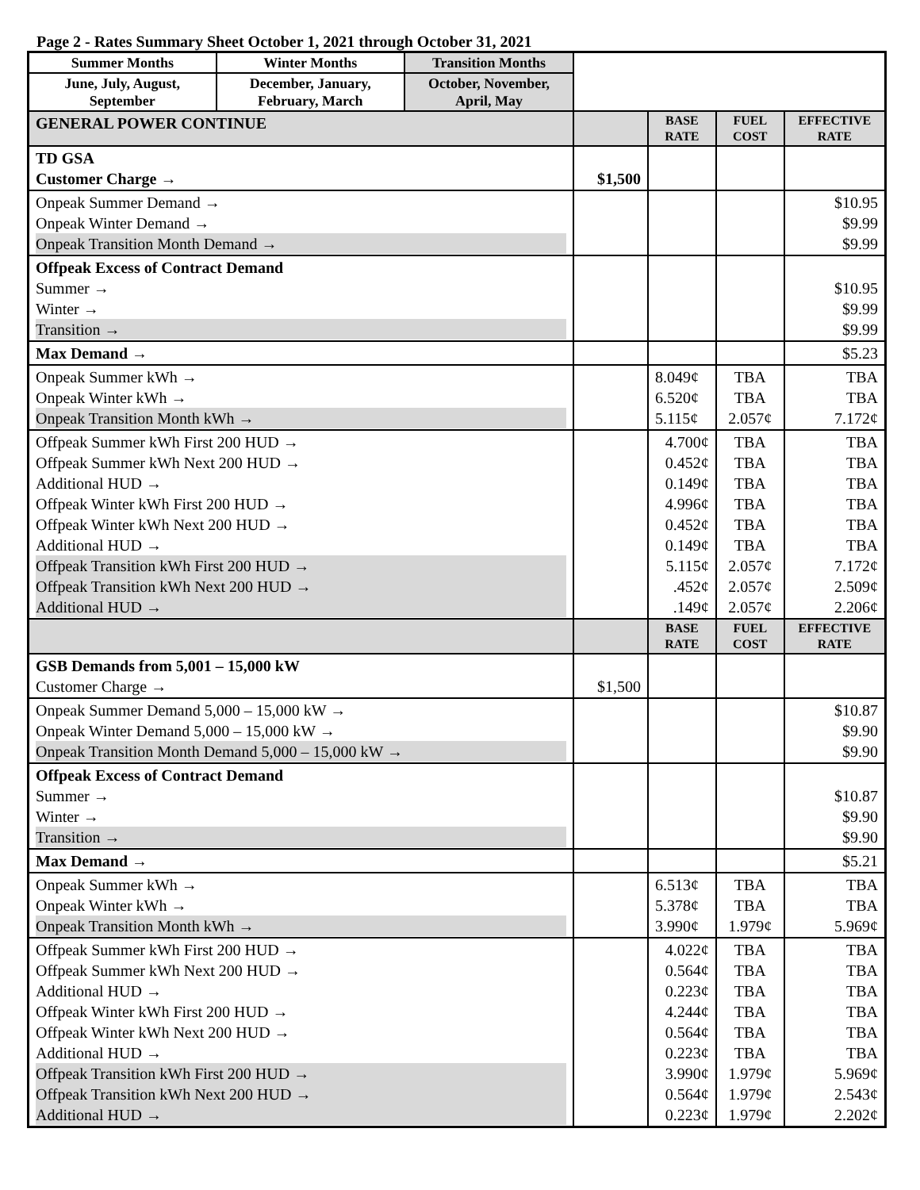Page 2 - Rates Summary Sheet October 1, 2021 through October 31, 2021
| Summer Months | Winter Months | Transition Months | | | | |
| June, July, August, September | December, January, February, March | October, November, April, May | | | | |
| GENERAL POWER CONTINUE | | | | BASE RATE | FUEL COST | EFFECTIVE RATE |
| TD GSA Customer Charge → | | | $1,500 | | | |
| Onpeak Summer Demand → Onpeak Winter Demand → Onpeak Transition Month Demand → | | | | | | $10.95 $9.99 $9.99 |
| Offpeak Excess of Contract Demand Summer → Winter → Transition → | | | | | | $10.95 $9.99 $9.99 |
| Max Demand → | | | | | | $5.23 |
| Onpeak Summer kWh → Onpeak Winter kWh → Onpeak Transition Month kWh → | | | | 8.049¢ 6.520¢ 5.115¢ | TBA TBA 2.057¢ | TBA TBA 7.172¢ |
| Offpeak Summer kWh First 200 HUD → Offpeak Summer kWh Next 200 HUD → Additional HUD → Offpeak Winter kWh First 200 HUD → Offpeak Winter kWh Next 200 HUD → Additional HUD → Offpeak Transition kWh First 200 HUD → Offpeak Transition kWh Next 200 HUD → Additional HUD → | | | | 4.700¢ 0.452¢ 0.149¢ 4.996¢ 0.452¢ 0.149¢ 5.115¢ .452¢ .149¢ | TBA TBA TBA TBA TBA TBA 2.057¢ 2.057¢ 2.057¢ | TBA TBA TBA TBA TBA TBA 7.172¢ 2.509¢ 2.206¢ |
| | | | | BASE RATE | FUEL COST | EFFECTIVE RATE |
| GSB Demands from 5,001 – 15,000 kW Customer Charge → | | | $1,500 | | | |
| Onpeak Summer Demand 5,000 – 15,000 kW → Onpeak Winter Demand 5,000 – 15,000 kW → Onpeak Transition Month Demand 5,000 – 15,000 kW → | | | | | | $10.87 $9.90 $9.90 |
| Offpeak Excess of Contract Demand Summer → Winter → Transition → | | | | | | $10.87 $9.90 $9.90 |
| Max Demand → | | | | | | $5.21 |
| Onpeak Summer kWh → Onpeak Winter kWh → Onpeak Transition Month kWh → | | | | 6.513¢ 5.378¢ 3.990¢ | TBA TBA 1.979¢ | TBA TBA 5.969¢ |
| Offpeak Summer kWh First 200 HUD → Offpeak Summer kWh Next 200 HUD → Additional HUD → Offpeak Winter kWh First 200 HUD → Offpeak Winter kWh Next 200 HUD → Additional HUD → Offpeak Transition kWh First 200 HUD → Offpeak Transition kWh Next 200 HUD → Additional HUD → | | | | 4.022¢ 0.564¢ 0.223¢ 4.244¢ 0.564¢ 0.223¢ 3.990¢ 0.564¢ 0.223¢ | TBA TBA TBA TBA TBA TBA 1.979¢ 1.979¢ 1.979¢ | TBA TBA TBA TBA TBA TBA 5.969¢ 2.543¢ 2.202¢ |